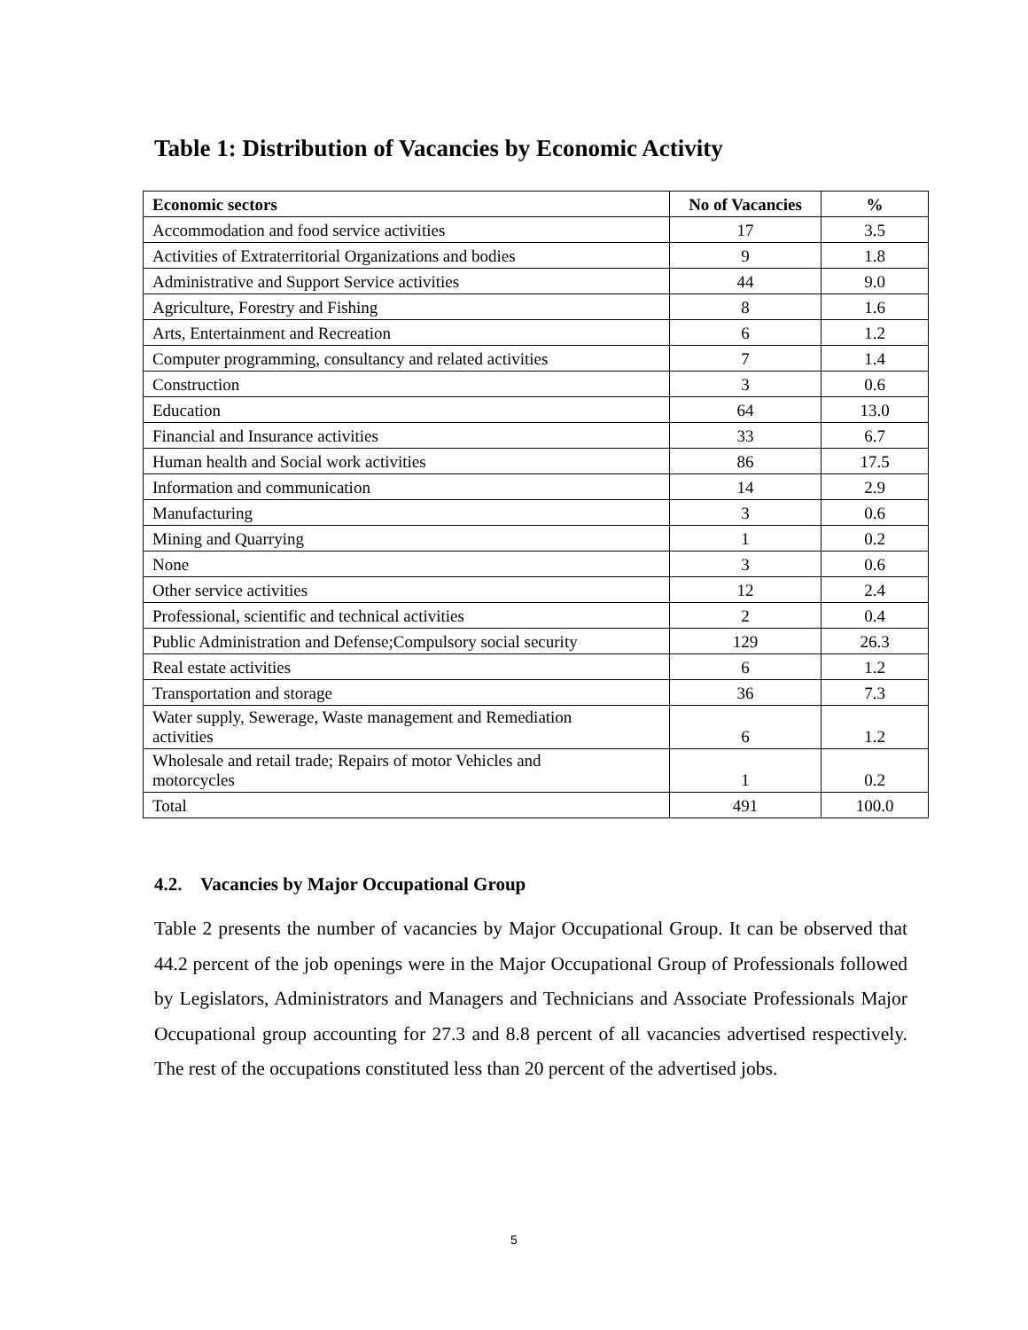Table 1: Distribution of Vacancies by Economic Activity
| Economic sectors | No of Vacancies | % |
| --- | --- | --- |
| Accommodation and food service activities | 17 | 3.5 |
| Activities of Extraterritorial Organizations and bodies | 9 | 1.8 |
| Administrative and Support Service activities | 44 | 9.0 |
| Agriculture, Forestry and Fishing | 8 | 1.6 |
| Arts, Entertainment and Recreation | 6 | 1.2 |
| Computer programming, consultancy and related activities | 7 | 1.4 |
| Construction | 3 | 0.6 |
| Education | 64 | 13.0 |
| Financial and Insurance activities | 33 | 6.7 |
| Human health and Social work activities | 86 | 17.5 |
| Information and communication | 14 | 2.9 |
| Manufacturing | 3 | 0.6 |
| Mining and Quarrying | 1 | 0.2 |
| None | 3 | 0.6 |
| Other service activities | 12 | 2.4 |
| Professional, scientific and technical activities | 2 | 0.4 |
| Public Administration and Defense;Compulsory social security | 129 | 26.3 |
| Real estate activities | 6 | 1.2 |
| Transportation and storage | 36 | 7.3 |
| Water supply, Sewerage, Waste management and Remediation activities | 6 | 1.2 |
| Wholesale and retail trade; Repairs of motor Vehicles and motorcycles | 1 | 0.2 |
| Total | 491 | 100.0 |
4.2. Vacancies by Major Occupational Group
Table 2 presents the number of vacancies by Major Occupational Group. It can be observed that 44.2 percent of the job openings were in the Major Occupational Group of Professionals followed by Legislators, Administrators and Managers and Technicians and Associate Professionals Major Occupational group accounting for 27.3 and 8.8 percent of all vacancies advertised respectively. The rest of the occupations constituted less than 20 percent of the advertised jobs.
5